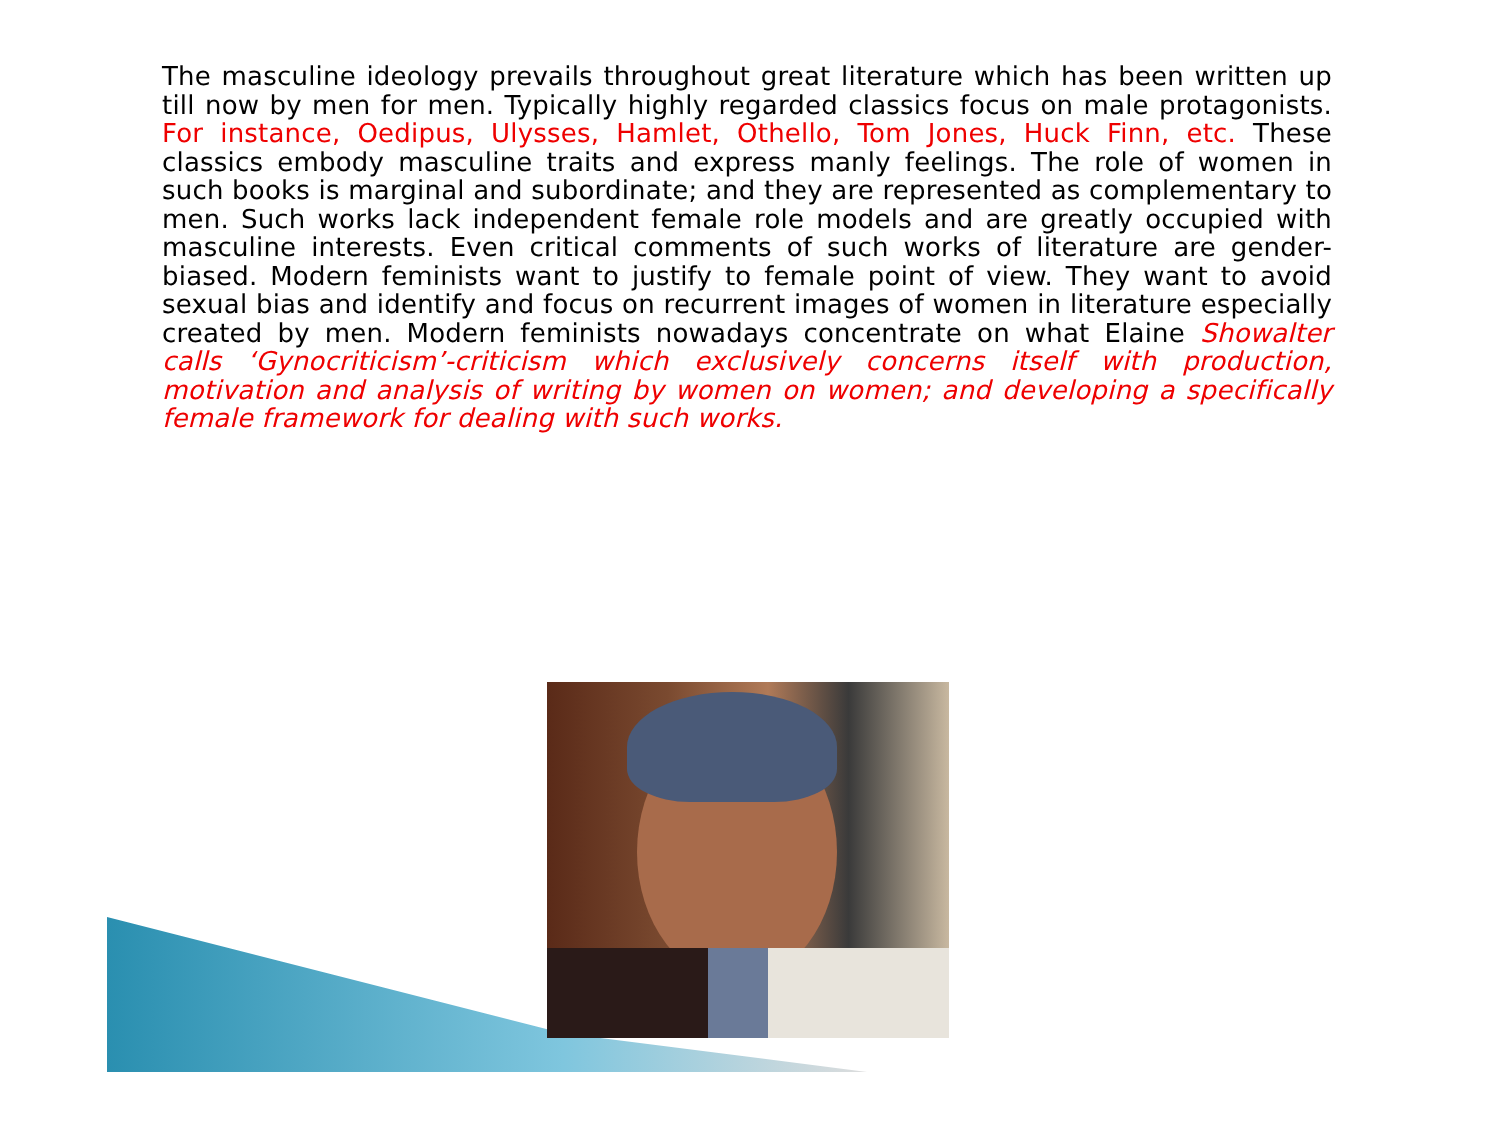The masculine ideology prevails throughout great literature which has been written up till now by men for men. Typically highly regarded classics focus on male protagonists. For instance, Oedipus, Ulysses, Hamlet, Othello, Tom Jones, Huck Finn, etc. These classics embody masculine traits and express manly feelings. The role of women in such books is marginal and subordinate; and they are represented as complementary to men. Such works lack independent female role models and are greatly occupied with masculine interests. Even critical comments of such works of literature are gender-biased. Modern feminists want to justify to female point of view. They want to avoid sexual bias and identify and focus on recurrent images of women in literature especially created by men. Modern feminists nowadays concentrate on what Elaine Showalter calls ‘Gynocriticism’-criticism which exclusively concerns itself with production, motivation and analysis of writing by women on women; and developing a specifically female framework for dealing with such works.